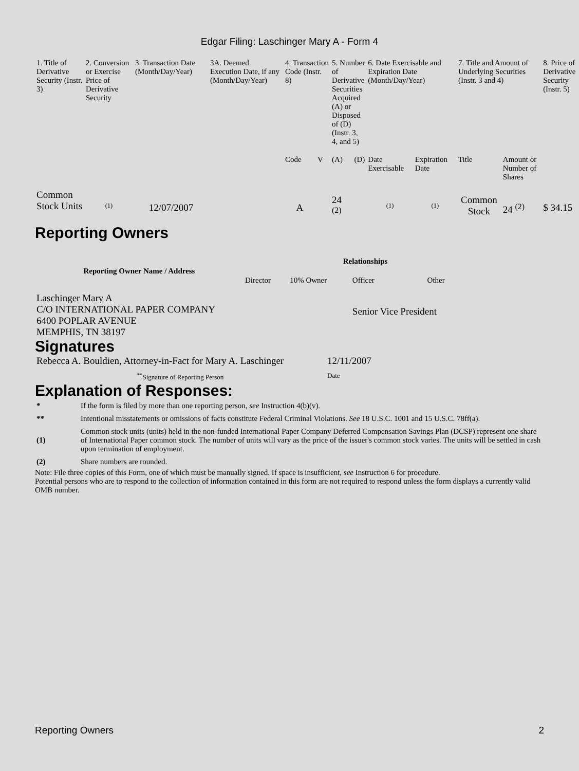Edgar Filing: Laschinger Mary A - Form 4
| 1. Title of Derivative Security (Instr. 3) | 2. Conversion or Exercise Price of Derivative Security | 3. Transaction Date (Month/Day/Year) | 3A. Deemed Execution Date, if any (Month/Day/Year) | 4. Transaction Code (Instr. 8) | | 5. Number of Derivative Securities Acquired (A) or Disposed of (D) (Instr. 3, 4, and 5) | | 6. Date Exercisable and Expiration Date (Month/Day/Year) | | 7. Title and Amount of Underlying Securities (Instr. 3 and 4) | | 8. Price of Derivative Security (Instr. 5) |
| --- | --- | --- | --- | --- | --- | --- | --- | --- | --- | --- | --- | --- |
| | | | | Code | V | (A) | (D) | Date Exercisable | Expiration Date | Title | Amount or Number of Shares | |
| Common Stock Units | <sup>(1)</sup> | 12/07/2007 | | A | | 24 <sup>(2)</sup> | | <sup>(1)</sup> | <sup>(1)</sup> | Common Stock | 24 <sup>(2)</sup> | $ 34.15 |
Reporting Owners
| Reporting Owner Name / Address | Relationships | | | |
| --- | --- | --- | --- | --- |
| | Director | 10% Owner | Officer | Other |
| Laschinger Mary A C/O INTERNATIONAL PAPER COMPANY 6400 POPLAR AVENUE MEMPHIS, TN 38197 | | | Senior Vice President | |
Signatures
| Rebecca A. Bouldien, Attorney-in-Fact for Mary A. Laschinger | 12/11/2007 |
| <sup>**</sup> Signature of Reporting Person | Date |
Explanation of Responses:
| * | If the form is filed by more than one reporting person, see Instruction 4(b)(v). |
| ** | Intentional misstatements or omissions of facts constitute Federal Criminal Violations. See 18 U.S.C. 1001 and 15 U.S.C. 78ff(a). |
| (1) | Common stock units (units) held in the non-funded International Paper Company Deferred Compensation Savings Plan (DCSP) represent one share of International Paper common stock. The number of units will vary as the price of the issuer's common stock varies. The units will be settled in cash upon termination of employment. |
| (2) | Share numbers are rounded. |
Note: File three copies of this Form, one of which must be manually signed. If space is insufficient, see Instruction 6 for procedure.
Potential persons who are to respond to the collection of information contained in this form are not required to respond unless the form displays a currently valid OMB number.
Reporting Owners 2